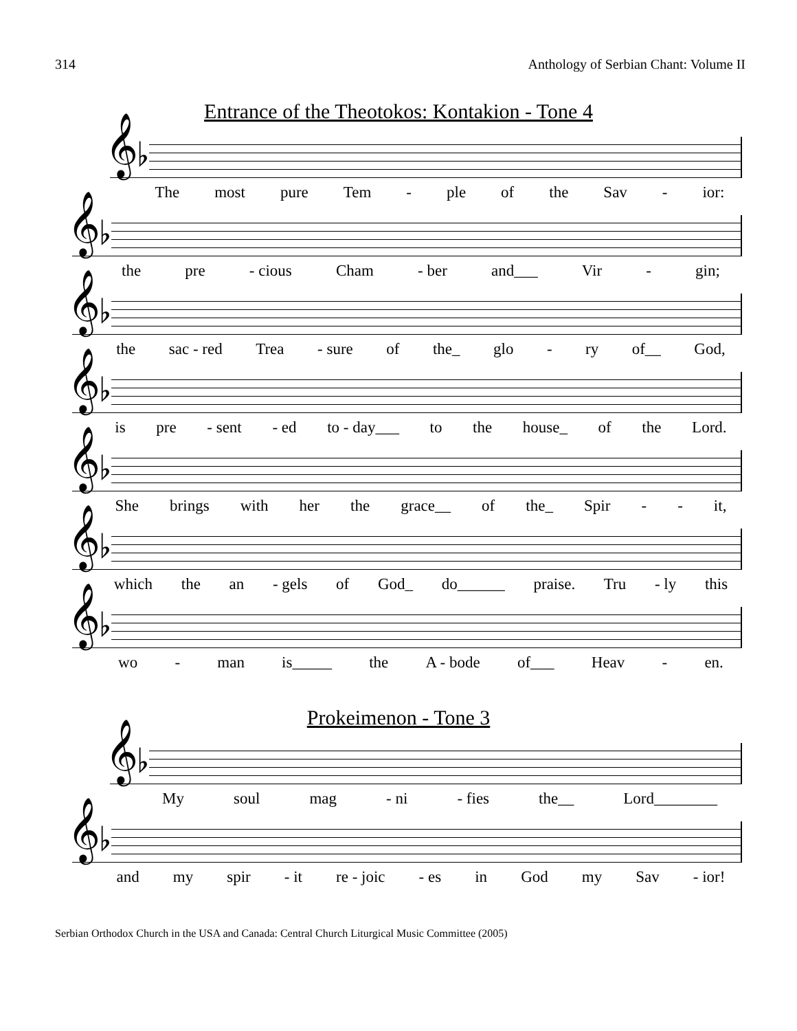314 Anthology of Serbian Chant: Volume II
Entrance of the Theotokos: Kontakion - Tone 4
𝄞♭
The most pure Tem - ple of the Sav - ior:
𝄞♭
the pre - cious Cham - ber and___ Vir - gin;
𝄞♭
the sac - red Trea - sure of the_ glo - ry of__ God,
𝄞♭
is pre - sent - ed to - day___ to the house_ of the Lord.
𝄞♭
She brings with her the grace__ of the_ Spir - - it,
𝄞♭
which the an - gels of God_ do______ praise. Tru - ly this
𝄞♭
wo - man is_____ the A - bode of___ Heav - en.
Prokeimenon - Tone 3
𝄞♭
My soul mag - ni - fies the__ Lord________
𝄞♭
and my spir - it re - joic - es in God my Sav - ior!
Serbian Orthodox Church in the USA and Canada: Central Church Liturgical Music Committee (2005)